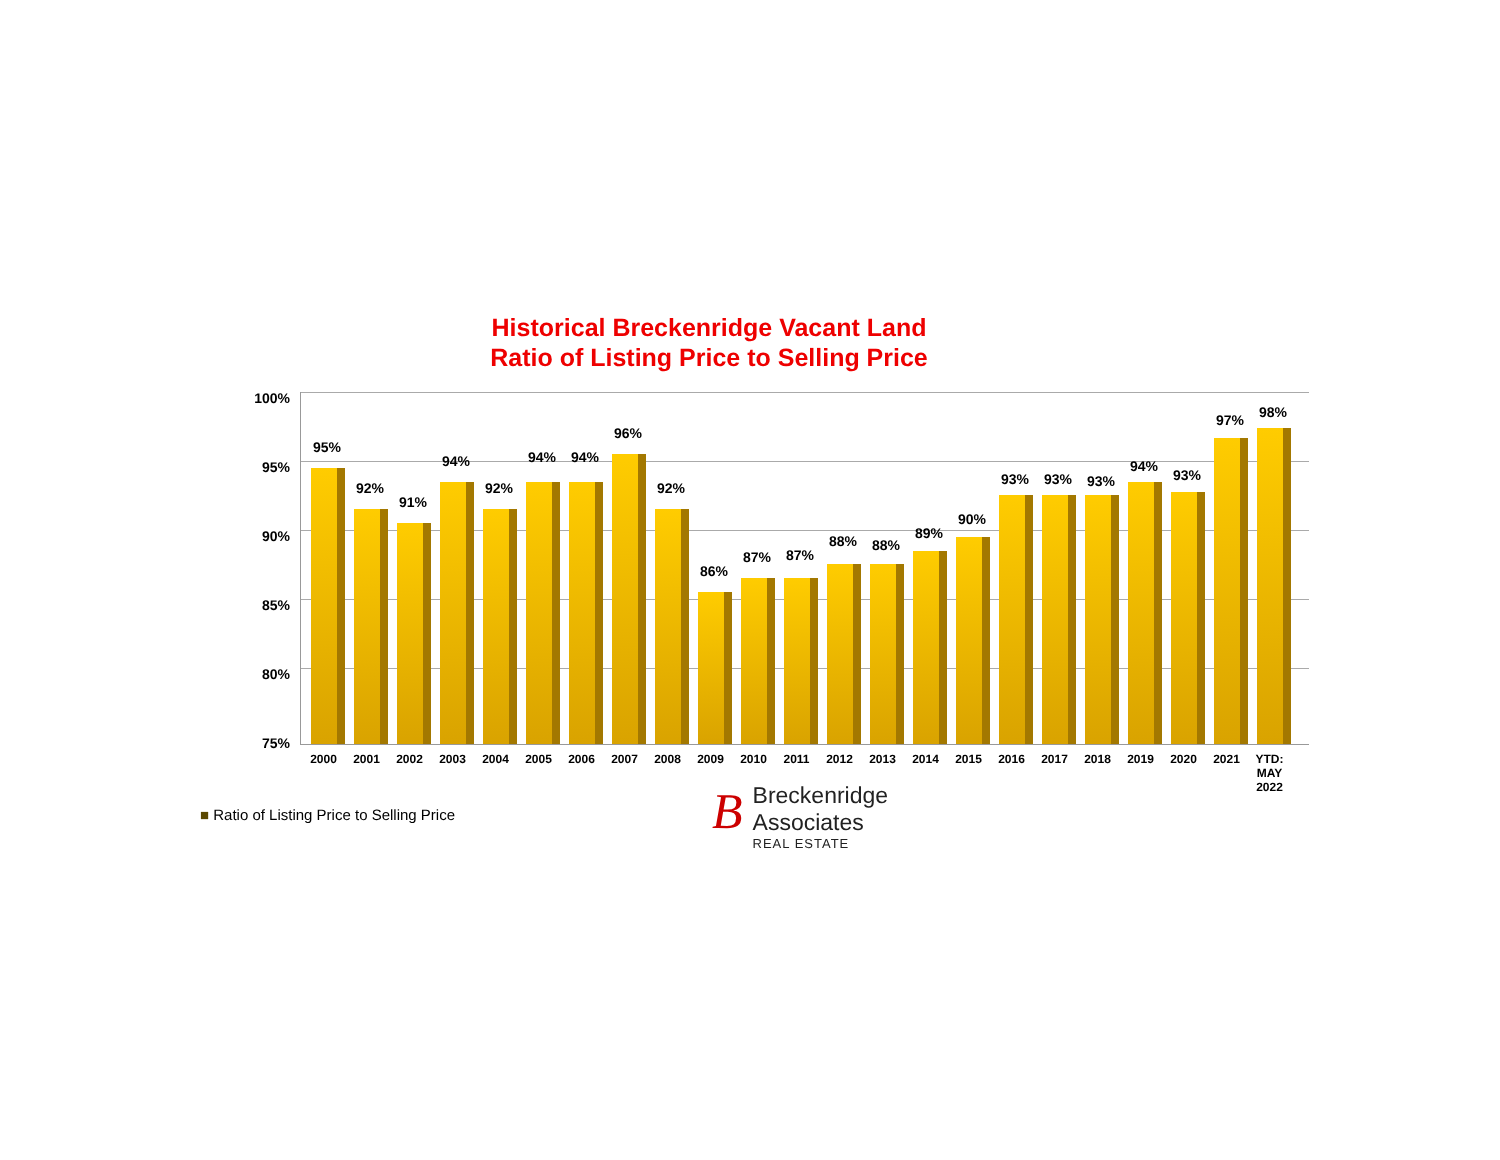Historical Breckenridge Vacant Land
Ratio of Listing Price to Selling Price
100%
95%
90%
85%
80%
75%
95%
92%
91%
94%
92%
94%
94%
96%
92%
86%
87%
87%
88%
88%
89%
90%
93%
93%
93%
94%
93%
97%
98%
2000 2001 2002 2003 2004 2005 2006 2007 2008 2009 2010 2011 2012 2013 2014 2015 2016 2017 2018 2019 2020 2021 YTD:
MAY
2022
■ Ratio of Listing Price to Selling Price
BBreckenridge
Associates
REAL ESTATE